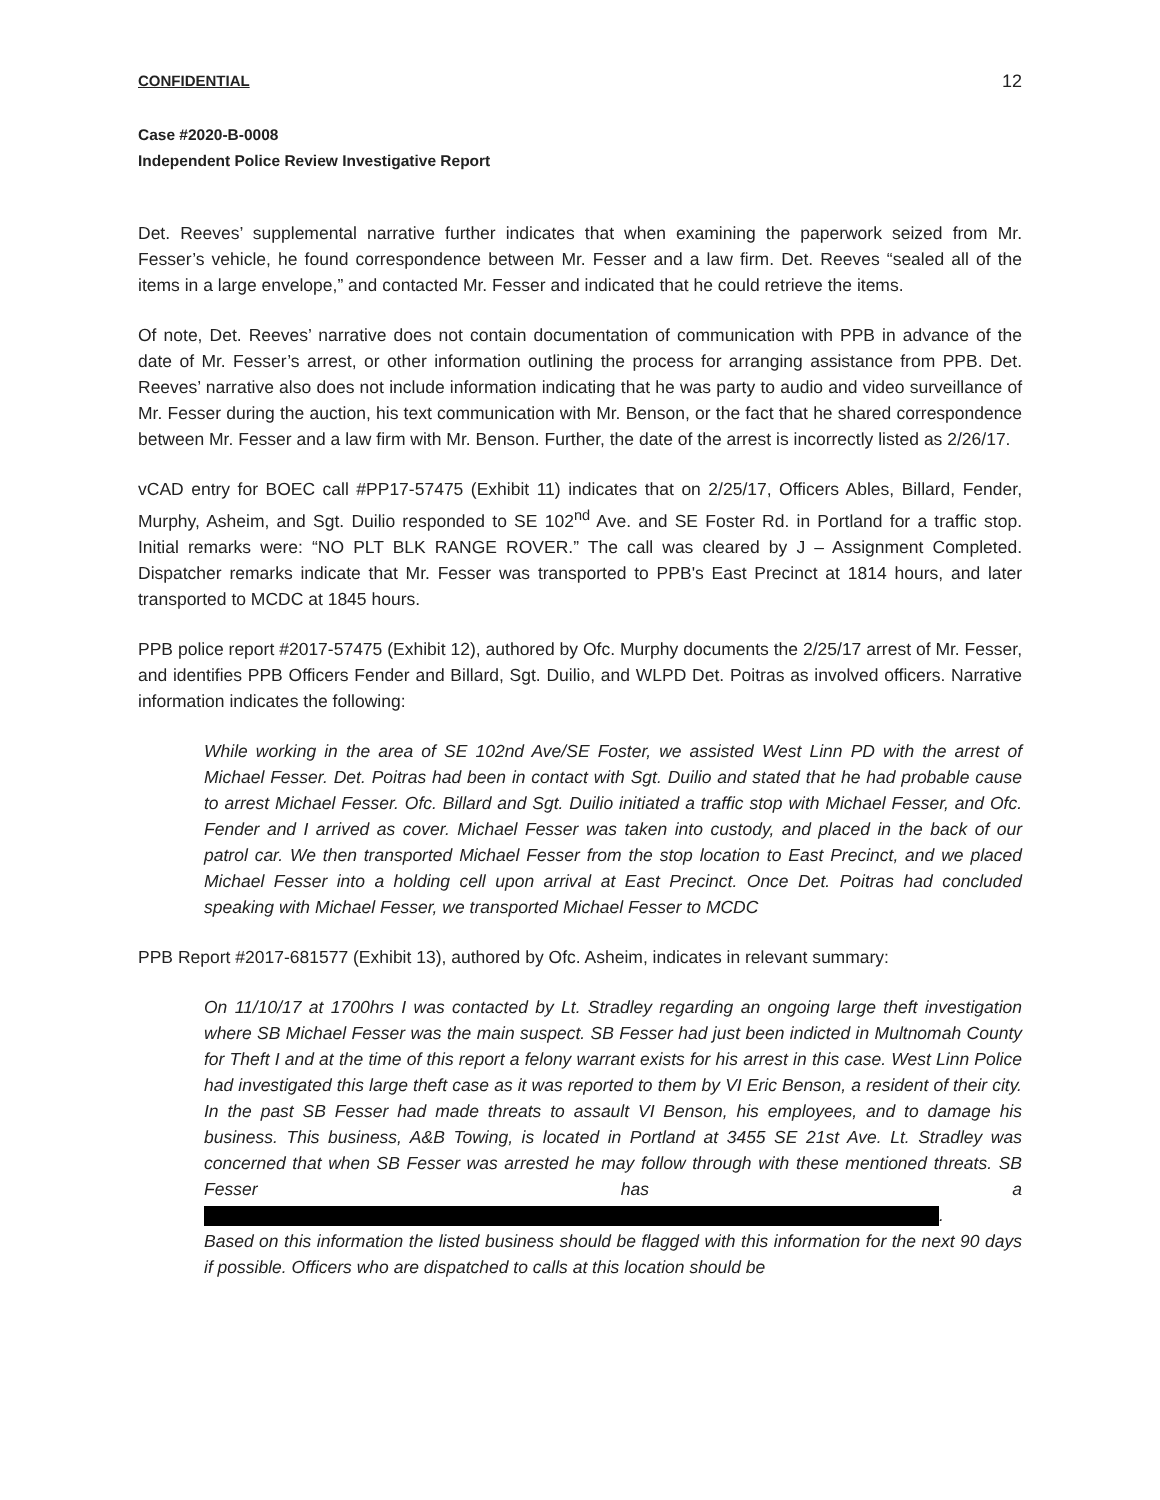CONFIDENTIAL 12
Case #2020-B-0008
Independent Police Review Investigative Report
Det. Reeves’ supplemental narrative further indicates that when examining the paperwork seized from Mr. Fesser’s vehicle, he found correspondence between Mr. Fesser and a law firm. Det. Reeves “sealed all of the items in a large envelope,” and contacted Mr. Fesser and indicated that he could retrieve the items.
Of note, Det. Reeves’ narrative does not contain documentation of communication with PPB in advance of the date of Mr. Fesser’s arrest, or other information outlining the process for arranging assistance from PPB. Det. Reeves’ narrative also does not include information indicating that he was party to audio and video surveillance of Mr. Fesser during the auction, his text communication with Mr. Benson, or the fact that he shared correspondence between Mr. Fesser and a law firm with Mr. Benson. Further, the date of the arrest is incorrectly listed as 2/26/17.
vCAD entry for BOEC call #PP17-57475 (Exhibit 11) indicates that on 2/25/17, Officers Ables, Billard, Fender, Murphy, Asheim, and Sgt. Duilio responded to SE 102<sup>nd</sup> Ave. and SE Foster Rd. in Portland for a traffic stop. Initial remarks were: “NO PLT BLK RANGE ROVER.” The call was cleared by J – Assignment Completed. Dispatcher remarks indicate that Mr. Fesser was transported to PPB's East Precinct at 1814 hours, and later transported to MCDC at 1845 hours.
PPB police report #2017-57475 (Exhibit 12), authored by Ofc. Murphy documents the 2/25/17 arrest of Mr. Fesser, and identifies PPB Officers Fender and Billard, Sgt. Duilio, and WLPD Det. Poitras as involved officers. Narrative information indicates the following:
While working in the area of SE 102nd Ave/SE Foster, we assisted West Linn PD with the arrest of Michael Fesser. Det. Poitras had been in contact with Sgt. Duilio and stated that he had probable cause to arrest Michael Fesser. Ofc. Billard and Sgt. Duilio initiated a traffic stop with Michael Fesser, and Ofc. Fender and I arrived as cover. Michael Fesser was taken into custody, and placed in the back of our patrol car. We then transported Michael Fesser from the stop location to East Precinct, and we placed Michael Fesser into a holding cell upon arrival at East Precinct. Once Det. Poitras had concluded speaking with Michael Fesser, we transported Michael Fesser to MCDC
PPB Report #2017-681577 (Exhibit 13), authored by Ofc. Asheim, indicates in relevant summary:
On 11/10/17 at 1700hrs I was contacted by Lt. Stradley regarding an ongoing large theft investigation where SB Michael Fesser was the main suspect. SB Fesser had just been indicted in Multnomah County for Theft I and at the time of this report a felony warrant exists for his arrest in this case. West Linn Police had investigated this large theft case as it was reported to them by VI Eric Benson, a resident of their city. In the past SB Fesser had made threats to assault VI Benson, his employees, and to damage his business. This business, A&B Towing, is located in Portland at 3455 SE 21st Ave. Lt. Stradley was concerned that when SB Fesser was arrested he may follow through with these mentioned threats. SB Fesser has a .
Based on this information the listed business should be flagged with this information for the next 90 days if possible. Officers who are dispatched to calls at this location should be